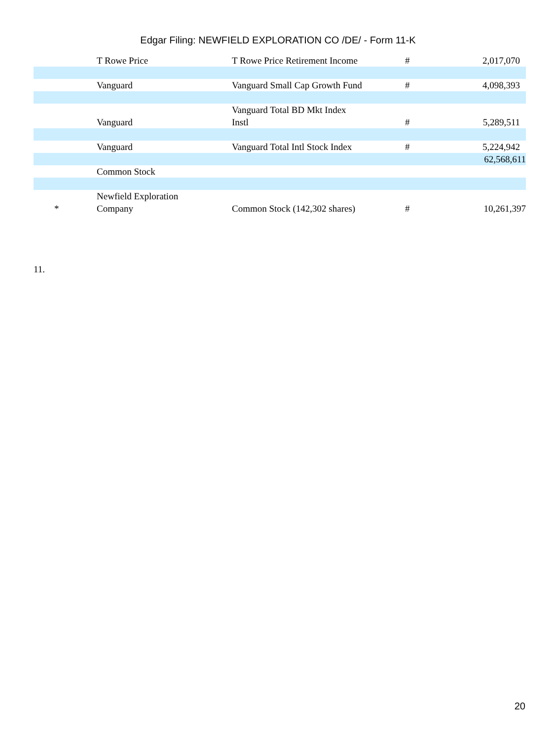Edgar Filing: NEWFIELD EXPLORATION CO /DE/ - Form 11-K
| | T Rowe Price | T Rowe Price Retirement Income | # | 2,017,070 |
| | Vanguard | Vanguard Small Cap Growth Fund | # | 4,098,393 |
| | Vanguard | Vanguard Total BD Mkt Index Instl | # | 5,289,511 |
| | Vanguard | Vanguard Total Intl Stock Index | # | 5,224,942 |
| | | | | 62,568,611 |
| | Common Stock | | | |
| * | Newfield Exploration Company | Common Stock (142,302 shares) | # | 10,261,397 |
11.
20